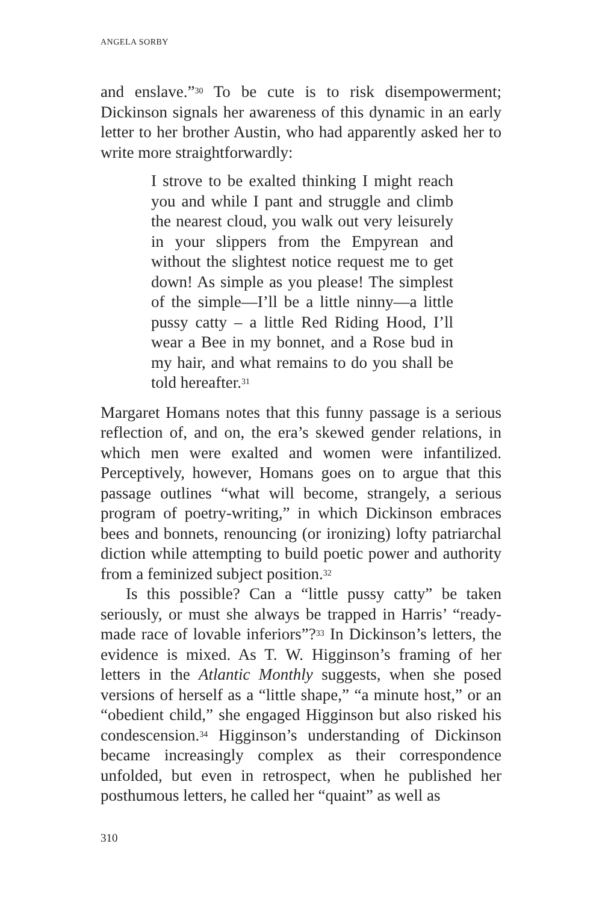ANGELA SORBY
and enslave.”<sup>30</sup> To be cute is to risk disempowerment; Dickinson signals her awareness of this dynamic in an early letter to her brother Austin, who had apparently asked her to write more straightforwardly:
I strove to be exalted thinking I might reach you and while I pant and struggle and climb the nearest cloud, you walk out very leisurely in your slippers from the Empyrean and without the slightest notice request me to get down! As simple as you please! The simplest of the simple—I’ll be a little ninny—a little pussy catty – a little Red Riding Hood, I’ll wear a Bee in my bonnet, and a Rose bud in my hair, and what remains to do you shall be told hereafter.<sup>31</sup>
Margaret Homans notes that this funny passage is a serious reflection of, and on, the era’s skewed gender relations, in which men were exalted and women were infantilized. Perceptively, however, Homans goes on to argue that this passage outlines “what will become, strangely, a serious program of poetry-writing,” in which Dickinson embraces bees and bonnets, renouncing (or ironizing) lofty patriarchal diction while attempting to build poetic power and authority from a feminized subject position.<sup>32</sup>
Is this possible? Can a “little pussy catty” be taken seriously, or must she always be trapped in Harris’ “ready-made race of lovable inferiors”?<sup>33</sup> In Dickinson’s letters, the evidence is mixed. As T. W. Higginson’s framing of her letters in the Atlantic Monthly suggests, when she posed versions of herself as a “little shape,” “a minute host,” or an “obedient child,” she engaged Higginson but also risked his condescension.<sup>34</sup> Higginson’s understanding of Dickinson became increasingly complex as their correspondence unfolded, but even in retrospect, when he published her posthumous letters, he called her “quaint” as well as
310